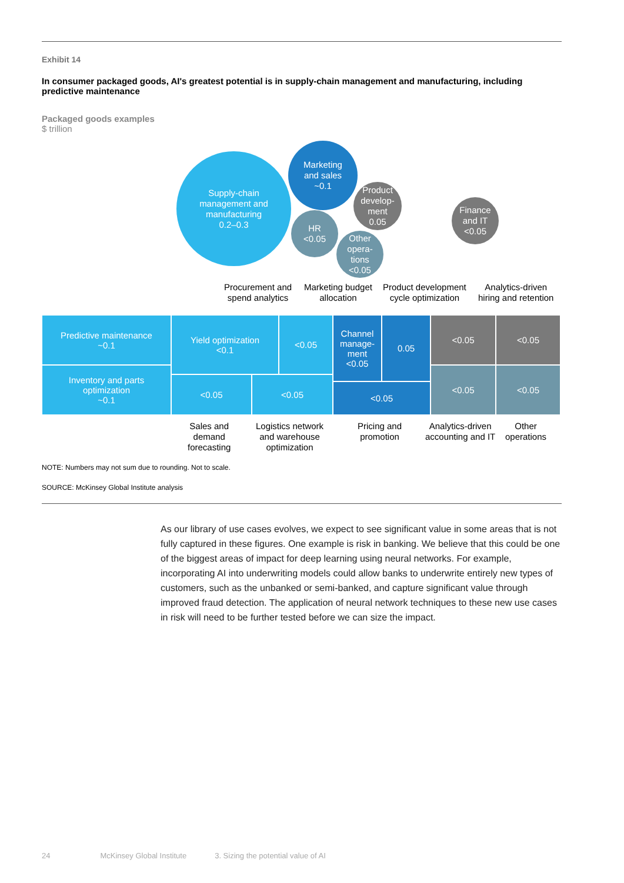Exhibit 14
In consumer packaged goods, AI's greatest potential is in supply-chain management and manufacturing, including predictive maintenance
Packaged goods examples
$ trillion
Supply-chain
management and
manufacturing
0.2–0.3
Marketing
and sales
~0.1
HR
<0.05
Product
develop-
ment
0.05
Other
opera-
tions
<0.05
Finance
and IT
<0.05
Procurement and
spend analytics
Marketing budget
allocation
Product development
cycle optimization
Analytics-driven
hiring and retention
Predictive maintenance
~0.1
Inventory and parts
optimization
~0.1
Yield optimization
<0.1
<0.05
<0.05 <0.05
Channel
manage-
ment
<0.05
0.05
<0.05
<0.05 <0.05
<0.05 <0.05
Sales and
demand
forecasting
Logistics network
and warehouse
optimization
Pricing and
promotion
Analytics-driven
accounting and IT
Other
operations
NOTE: Numbers may not sum due to rounding. Not to scale.
SOURCE: McKinsey Global Institute analysis
As our library of use cases evolves, we expect to see significant value in some areas that is not fully captured in these figures. One example is risk in banking. We believe that this could be one of the biggest areas of impact for deep learning using neural networks. For example, incorporating AI into underwriting models could allow banks to underwrite entirely new types of customers, such as the unbanked or semi-banked, and capture significant value through improved fraud detection. The application of neural network techniques to these new use cases in risk will need to be further tested before we can size the impact.
24 McKinsey Global Institute 3. Sizing the potential value of AI